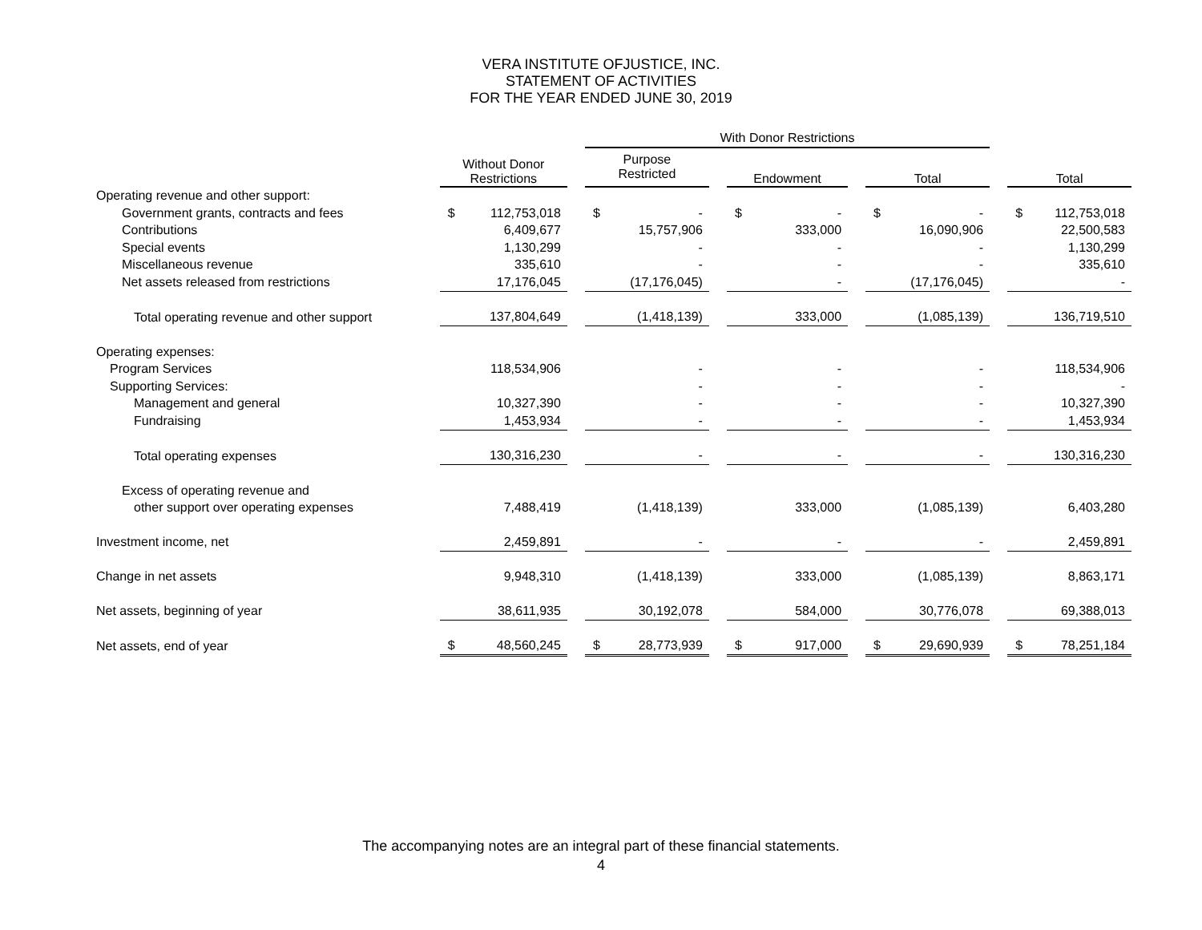VERA INSTITUTE OFJUSTICE, INC.
STATEMENT OF ACTIVITIES
FOR THE YEAR ENDED JUNE 30, 2019
| | | | | With Donor Restrictions | | | | | | | | | | |
| --- | --- | --- | --- | --- | --- | --- | --- | --- | --- | --- | --- | --- | --- | --- |
| | Without Donor Restrictions | | | Purpose Restricted | | | Endowment | | | Total | | | Total | |
| Operating revenue and other support: | | | | | | | | | | | | | | |
| Government grants, contracts and fees | $ | 112,753,018 | | $ | - | | $ | - | | $ | - | | $ | 112,753,018 |
| Contributions | | 6,409,677 | | | 15,757,906 | | | 333,000 | | | 16,090,906 | | | 22,500,583 |
| Special events | | 1,130,299 | | | - | | | - | | | - | | | 1,130,299 |
| Miscellaneous revenue | | 335,610 | | | - | | | - | | | - | | | 335,610 |
| Net assets released from restrictions | | 17,176,045 | | | (17,176,045) | | | - | | | (17,176,045) | | | - |
| Total operating revenue and other support | | 137,804,649 | | | (1,418,139) | | | 333,000 | | | (1,085,139) | | | 136,719,510 |
| Operating expenses: | | | | | | | | | | | | | | |
| Program Services | | 118,534,906 | | | - | | | - | | | - | | | 118,534,906 |
| Supporting Services: | | | | | - | | | - | | | - | | | - |
| Management and general | | 10,327,390 | | | - | | | - | | | - | | | 10,327,390 |
| Fundraising | | 1,453,934 | | | - | | | - | | | - | | | 1,453,934 |
| Total operating expenses | | 130,316,230 | | | - | | | - | | | - | | | 130,316,230 |
| Excess of operating revenue and | | | | | | | | | | | | | | |
| other support over operating expenses | | 7,488,419 | | | (1,418,139) | | | 333,000 | | | (1,085,139) | | | 6,403,280 |
| Investment income, net | | 2,459,891 | | | - | | | - | | | - | | | 2,459,891 |
| Change in net assets | | 9,948,310 | | | (1,418,139) | | | 333,000 | | | (1,085,139) | | | 8,863,171 |
| Net assets, beginning of year | | 38,611,935 | | | 30,192,078 | | | 584,000 | | | 30,776,078 | | | 69,388,013 |
| Net assets, end of year | $ | 48,560,245 | | $ | 28,773,939 | | $ | 917,000 | | $ | 29,690,939 | | $ | 78,251,184 |
The accompanying notes are an integral part of these financial statements.
4